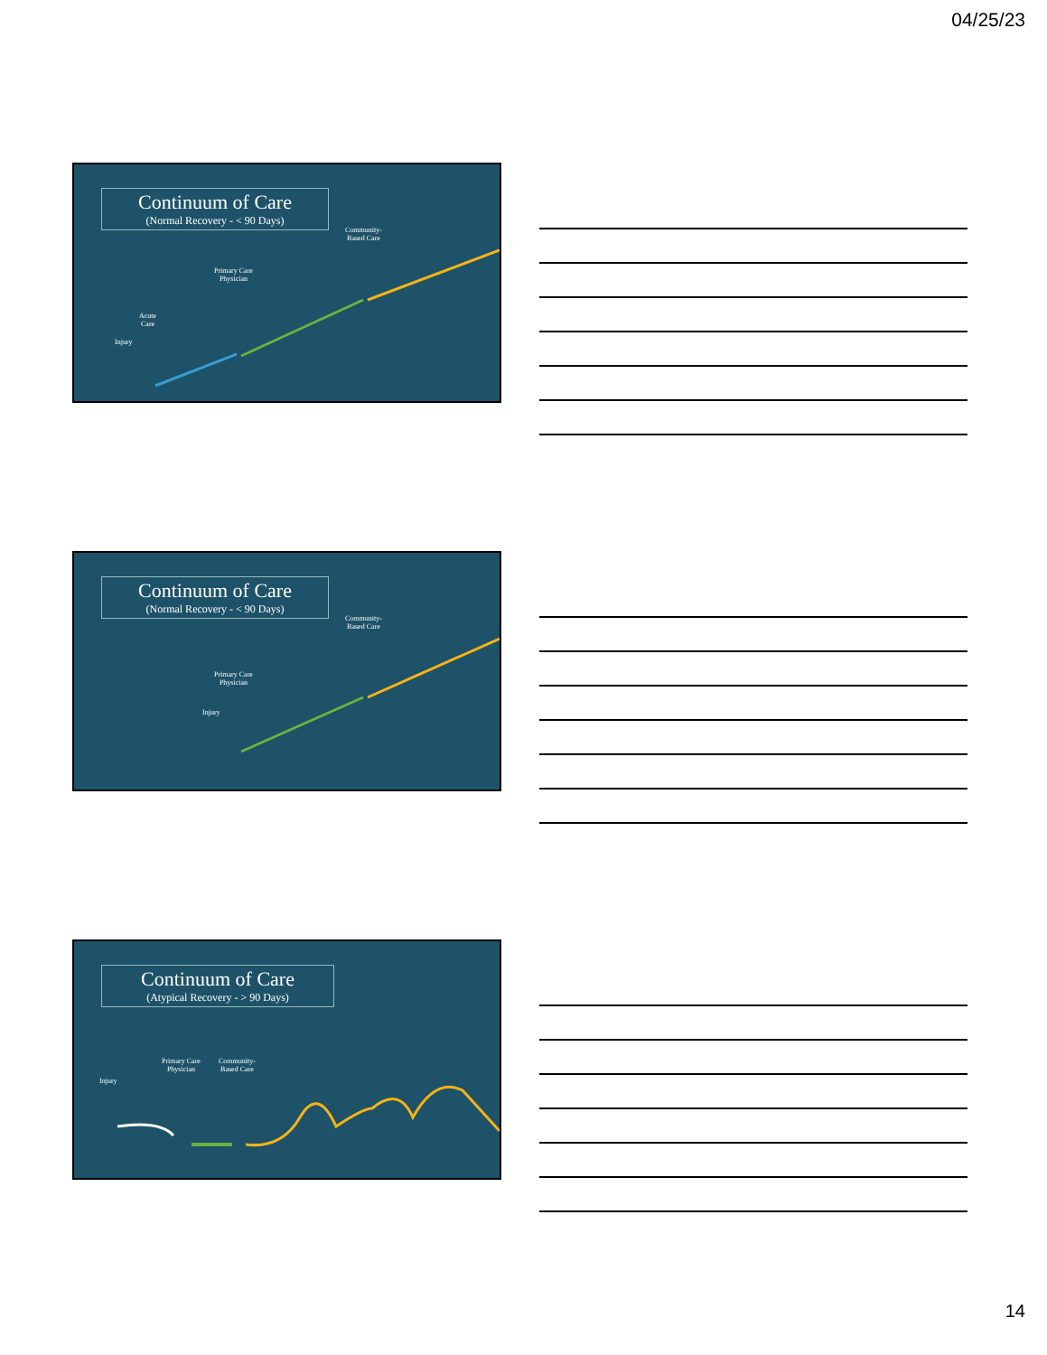04/25/23
Continuum of Care
(Normal Recovery - < 90 Days)
Community-
Based Care
Primary Care
Physician
Acute
Care
Injury
Continuum of Care
(Normal Recovery - < 90 Days)
Community-
Based Care
Primary Care
Physician
Injury
Continuum of Care
(Atypical Recovery - > 90 Days)
Primary Care
Physician
Community-
Based Care
Injury
14